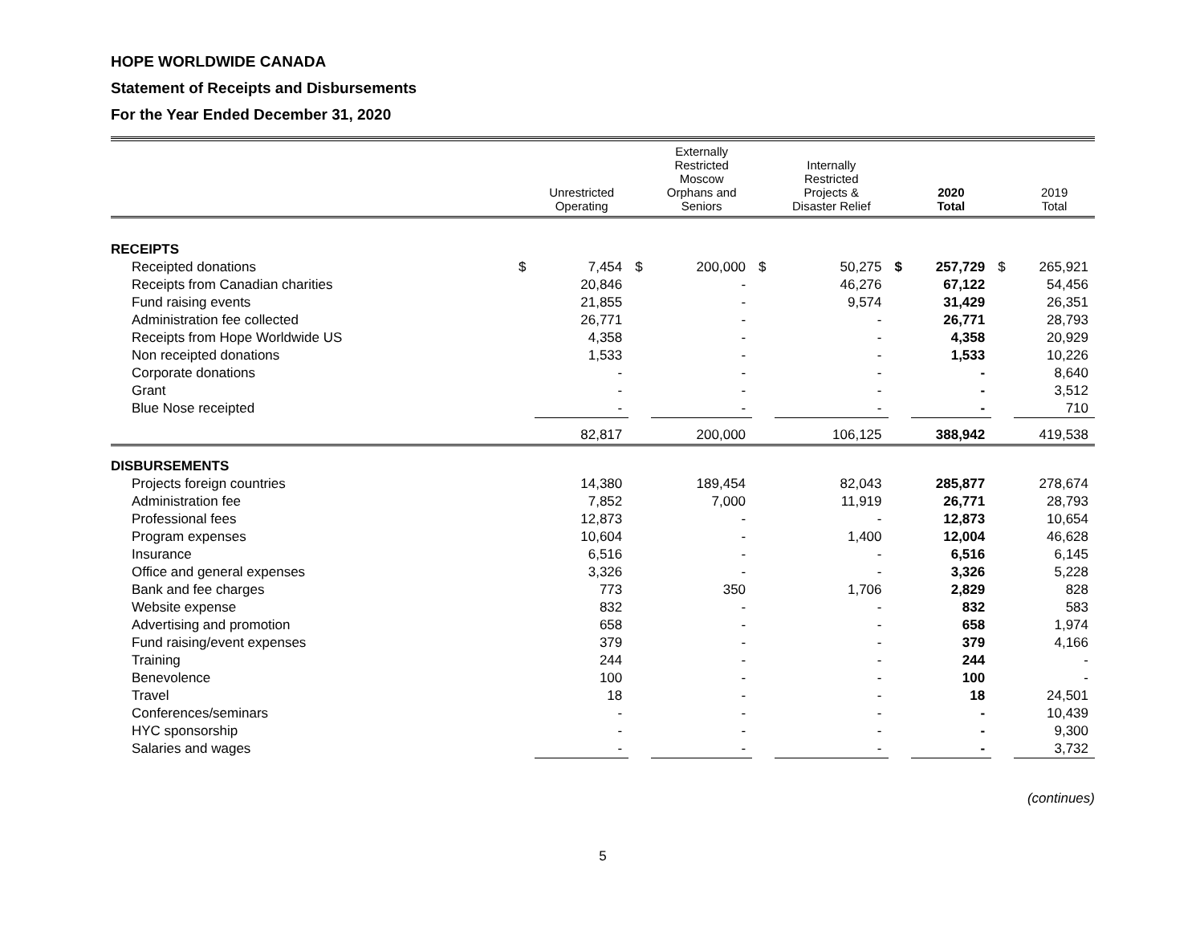HOPE WORLDWIDE CANADA
Statement of Receipts and Disbursements
For the Year Ended December 31, 2020
| | | Unrestricted Operating | | Externally Restricted Moscow Orphans and Seniors | | Internally Restricted Projects & Disaster Relief | | 2020 Total | | 2019 Total |
| --- | --- | --- | --- | --- | --- | --- | --- | --- | --- | --- |
| RECEIPTS | | | | | | | | | | |
| Receipted donations | $ | 7,454 | $ | 200,000 | $ | 50,275 | $ | 257,729 | $ | 265,921 |
| Receipts from Canadian charities | | 20,846 | | - | | 46,276 | | 67,122 | | 54,456 |
| Fund raising events | | 21,855 | | - | | 9,574 | | 31,429 | | 26,351 |
| Administration fee collected | | 26,771 | | - | | - | | 26,771 | | 28,793 |
| Receipts from Hope Worldwide US | | 4,358 | | - | | - | | 4,358 | | 20,929 |
| Non receipted donations | | 1,533 | | - | | - | | 1,533 | | 10,226 |
| Corporate donations | | - | | - | | - | | - | | 8,640 |
| Grant | | - | | - | | - | | - | | 3,512 |
| Blue Nose receipted | | - | | - | | - | | - | | 710 |
| | | 82,817 | | 200,000 | | 106,125 | | 388,942 | | 419,538 |
| DISBURSEMENTS | | | | | | | | | | |
| Projects foreign countries | | 14,380 | | 189,454 | | 82,043 | | 285,877 | | 278,674 |
| Administration fee | | 7,852 | | 7,000 | | 11,919 | | 26,771 | | 28,793 |
| Professional fees | | 12,873 | | - | | - | | 12,873 | | 10,654 |
| Program expenses | | 10,604 | | - | | 1,400 | | 12,004 | | 46,628 |
| Insurance | | 6,516 | | - | | - | | 6,516 | | 6,145 |
| Office and general expenses | | 3,326 | | - | | - | | 3,326 | | 5,228 |
| Bank and fee charges | | 773 | | 350 | | 1,706 | | 2,829 | | 828 |
| Website expense | | 832 | | - | | - | | 832 | | 583 |
| Advertising and promotion | | 658 | | - | | - | | 658 | | 1,974 |
| Fund raising/event expenses | | 379 | | - | | - | | 379 | | 4,166 |
| Training | | 244 | | - | | - | | 244 | | - |
| Benevolence | | 100 | | - | | - | | 100 | | - |
| Travel | | 18 | | - | | - | | 18 | | 24,501 |
| Conferences/seminars | | - | | - | | - | | - | | 10,439 |
| HYC sponsorship | | - | | - | | - | | - | | 9,300 |
| Salaries and wages | | - | | - | | - | | - | | 3,732 |
(continues)
5